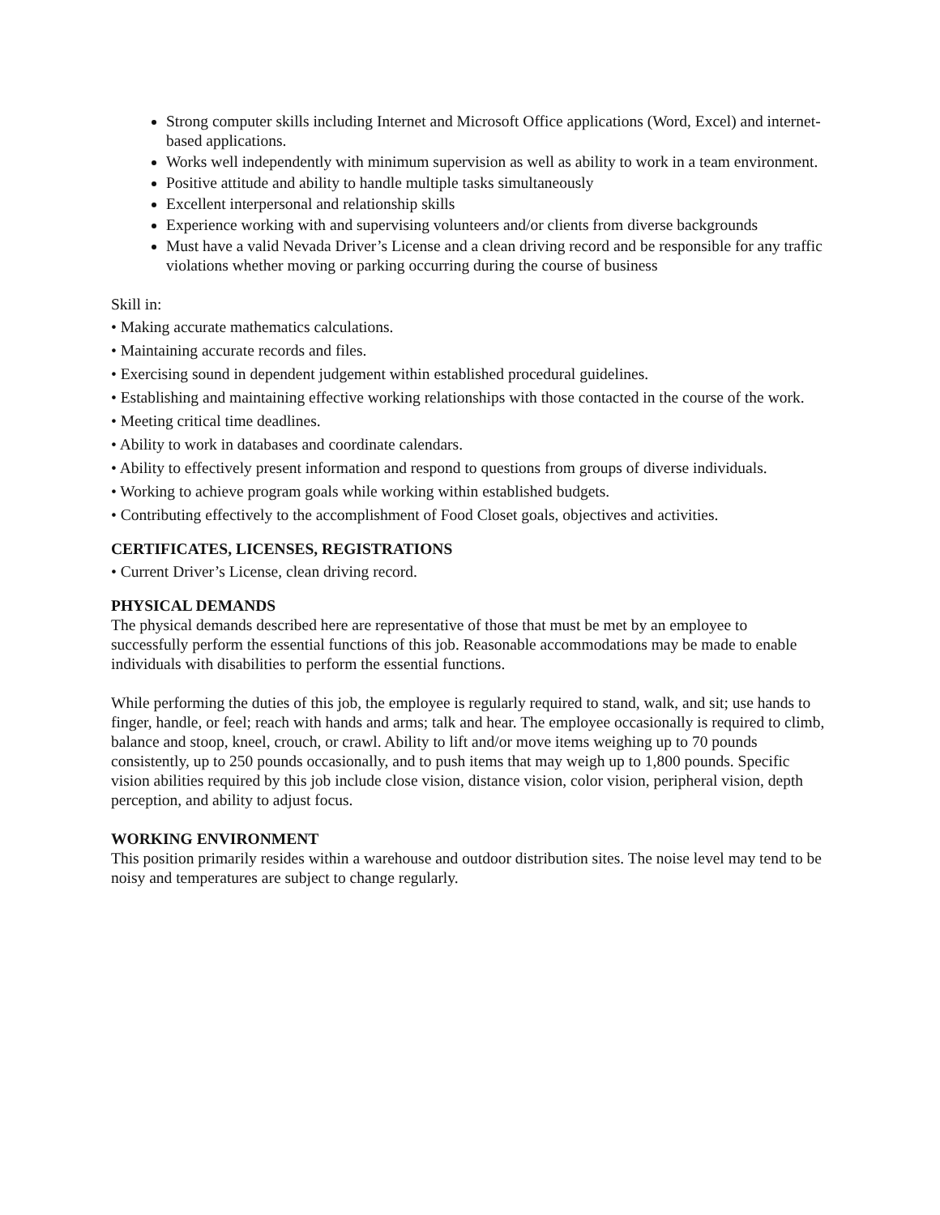Strong computer skills including Internet and Microsoft Office applications (Word, Excel) and internet-based applications.
Works well independently with minimum supervision as well as ability to work in a team environment.
Positive attitude and ability to handle multiple tasks simultaneously
Excellent interpersonal and relationship skills
Experience working with and supervising volunteers and/or clients from diverse backgrounds
Must have a valid Nevada Driver’s License and a clean driving record and be responsible for any traffic violations whether moving or parking occurring during the course of business
Skill in:
• Making accurate mathematics calculations.
• Maintaining accurate records and files.
• Exercising sound in dependent judgement within established procedural guidelines.
• Establishing and maintaining effective working relationships with those contacted in the course of the work.
• Meeting critical time deadlines.
• Ability to work in databases and coordinate calendars.
• Ability to effectively present information and respond to questions from groups of diverse individuals.
• Working to achieve program goals while working within established budgets.
• Contributing effectively to the accomplishment of Food Closet goals, objectives and activities.
CERTIFICATES, LICENSES, REGISTRATIONS
• Current Driver’s License, clean driving record.
PHYSICAL DEMANDS
The physical demands described here are representative of those that must be met by an employee to successfully perform the essential functions of this job. Reasonable accommodations may be made to enable individuals with disabilities to perform the essential functions.
While performing the duties of this job, the employee is regularly required to stand, walk, and sit; use hands to finger, handle, or feel; reach with hands and arms; talk and hear. The employee occasionally is required to climb, balance and stoop, kneel, crouch, or crawl. Ability to lift and/or move items weighing up to 70 pounds consistently, up to 250 pounds occasionally, and to push items that may weigh up to 1,800 pounds. Specific vision abilities required by this job include close vision, distance vision, color vision, peripheral vision, depth perception, and ability to adjust focus.
WORKING ENVIRONMENT
This position primarily resides within a warehouse and outdoor distribution sites. The noise level may tend to be noisy and temperatures are subject to change regularly.